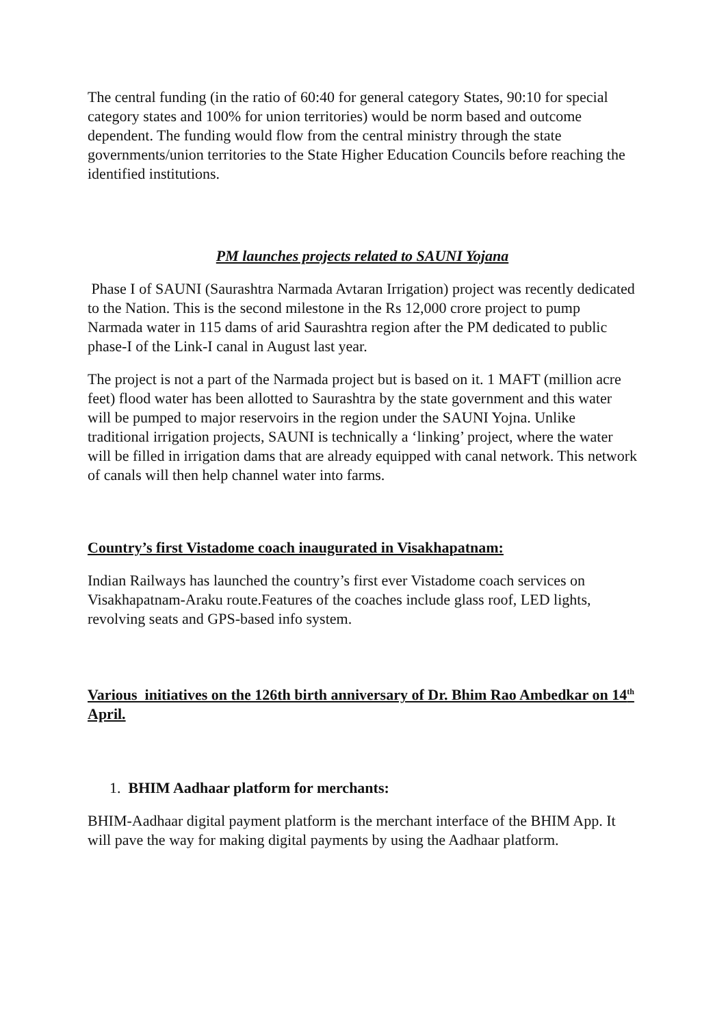The central funding (in the ratio of 60:40 for general category States, 90:10 for special category states and 100% for union territories) would be norm based and outcome dependent. The funding would flow from the central ministry through the state governments/union territories to the State Higher Education Councils before reaching the identified institutions.
PM launches projects related to SAUNI Yojana
Phase I of SAUNI (Saurashtra Narmada Avtaran Irrigation) project was recently dedicated to the Nation. This is the second milestone in the Rs 12,000 crore project to pump Narmada water in 115 dams of arid Saurashtra region after the PM dedicated to public phase-I of the Link-I canal in August last year.
The project is not a part of the Narmada project but is based on it. 1 MAFT (million acre feet) flood water has been allotted to Saurashtra by the state government and this water will be pumped to major reservoirs in the region under the SAUNI Yojna. Unlike traditional irrigation projects, SAUNI is technically a ‘linking’ project, where the water will be filled in irrigation dams that are already equipped with canal network. This network of canals will then help channel water into farms.
Country’s first Vistadome coach inaugurated in Visakhapatnam:
Indian Railways has launched the country’s first ever Vistadome coach services on Visakhapatnam-Araku route.Features of the coaches include glass roof, LED lights, revolving seats and GPS-based info system.
Various initiatives on the 126th birth anniversary of Dr. Bhim Rao Ambedkar on 14<sup>th</sup> April.
1. BHIM Aadhaar platform for merchants:
BHIM-Aadhaar digital payment platform is the merchant interface of the BHIM App. It will pave the way for making digital payments by using the Aadhaar platform.